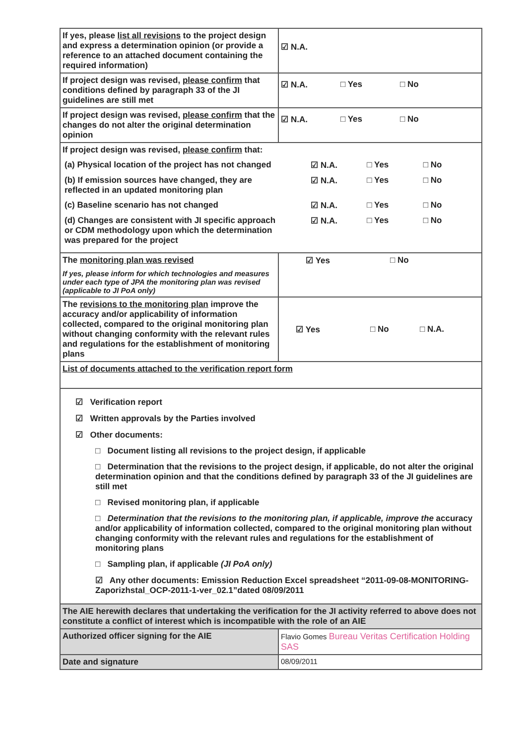| If yes, please list all revisions to the project design and express a determination opinion (or provide a reference to an attached document containing the required information) | ☑ N.A. |
| If project design was revised, please confirm that conditions defined by paragraph 33 of the JI guidelines are still met | ☑ N.A. □ Yes □ No |
| If project design was revised, please confirm that the changes do not alter the original determination opinion | ☑ N.A. □ Yes □ No |
| If project design was revised, please confirm that: (a) Physical location of the project has not changed ☑ N.A. □ Yes □ No (b) If emission sources have changed, they are reflected in an updated monitoring plan ☑ N.A. □ Yes □ No (c) Baseline scenario has not changed ☑ N.A. □ Yes □ No (d) Changes are consistent with JI specific approach or CDM methodology upon which the determination was prepared for the project ☑ N.A. □ Yes □ No | |
| The monitoring plan was revised If yes, please inform for which technologies and measures under each type of JPA the monitoring plan was revised (applicable to JI PoA only) | ☑ Yes □ No |
| The revisions to the monitoring plan improve the accuracy and/or applicability of information collected, compared to the original monitoring plan without changing conformity with the relevant rules and regulations for the establishment of monitoring plans | ☑ Yes □ No □ N.A. |
| List of documents attached to the verification report form | |
| ☑ Verification report ☑ Written approvals by the Parties involved ☑ Other documents: □ Document listing all revisions to the project design, if applicable □ Determination that the revisions to the project design, if applicable, do not alter the original determination opinion and that the conditions defined by paragraph 33 of the JI guidelines are still met □ Revised monitoring plan, if applicable □ Determination that the revisions to the monitoring plan, if applicable, improve the accuracy and/or applicability of information collected, compared to the original monitoring plan without changing conformity with the relevant rules and regulations for the establishment of monitoring plans □ Sampling plan, if applicable (JI PoA only) ☑ Any other documents: Emission Reduction Excel spreadsheet “2011-09-08-MONITORING-Zaporizhstal_OCP-2011-1-ver_02.1”dated 08/09/2011 | |
| The AIE herewith declares that undertaking the verification for the JI activity referred to above does not constitute a conflict of interest which is incompatible with the role of an AIE | |
| Authorized officer signing for the AIE | Flavio Gomes Bureau Veritas Certification Holding SAS |
| Date and signature | 08/09/2011 |